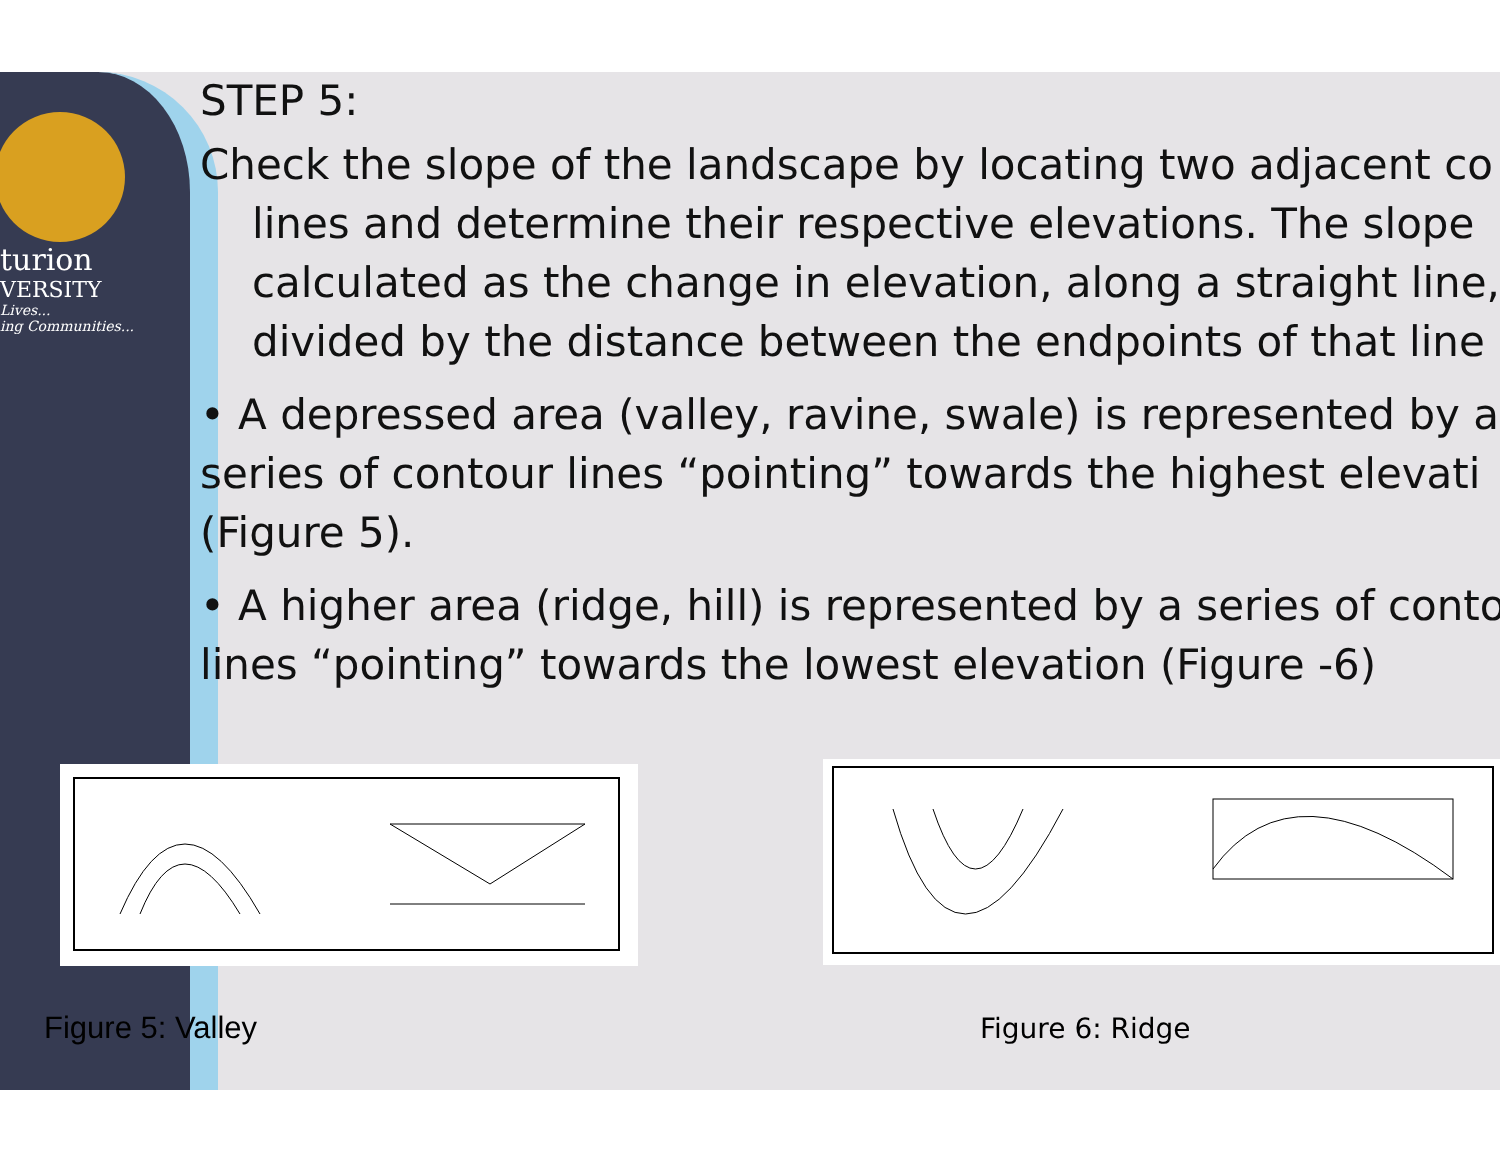turion
VERSITY
Lives...
ing Communities...
STEP 5:
Check the slope of the landscape by locating two adjacent co
lines and determine their respective elevations. The slope
calculated as the change in elevation, along a straight line,
divided by the distance between the endpoints of that line
• A depressed area (valley, ravine, swale) is represented by a
series of contour lines “pointing” towards the highest elevati
(Figure 5).
• A higher area (ridge, hill) is represented by a series of conto
lines “pointing” towards the lowest elevation (Figure -6)
Figure 5: Valley Figure 6: Ridge